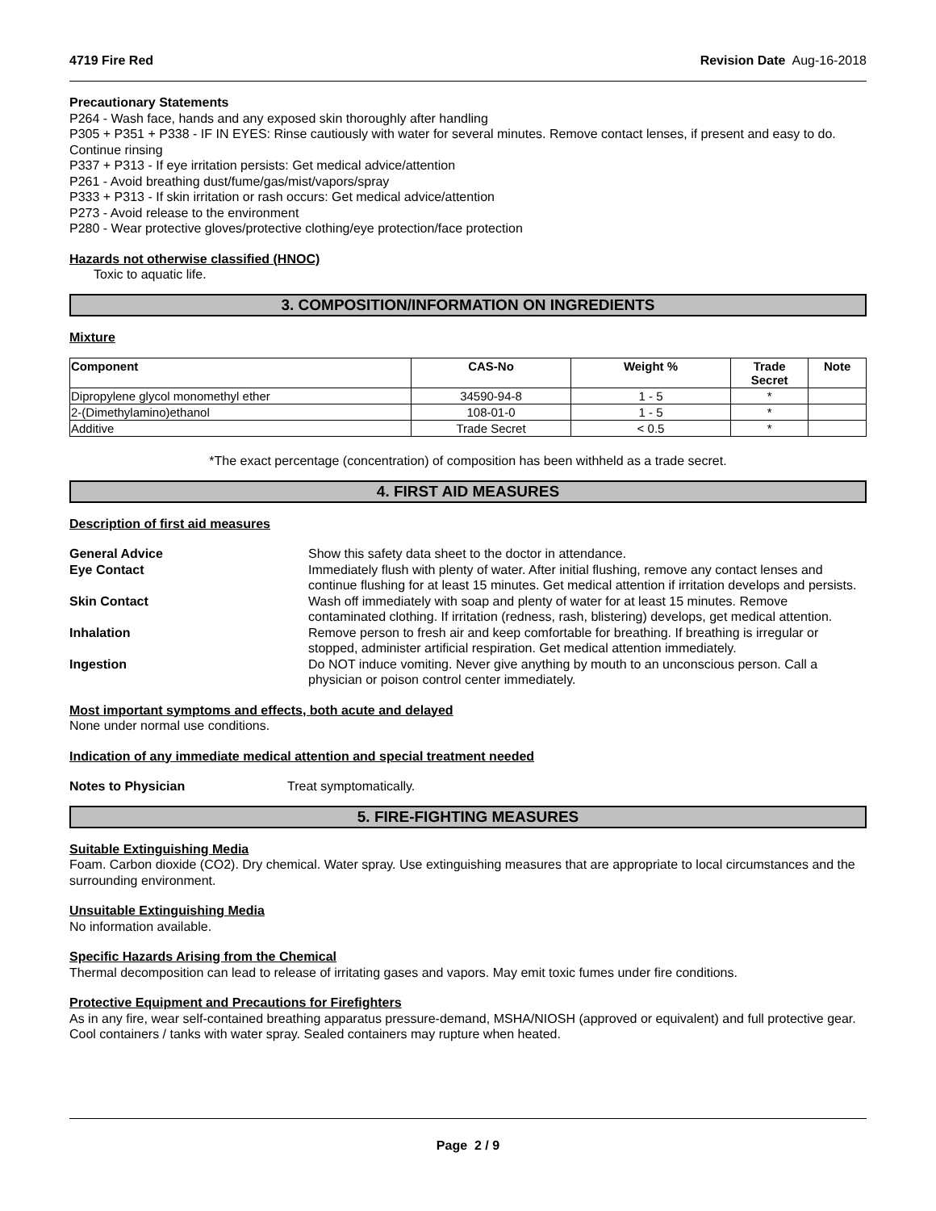4719 Fire Red Revision Date Aug-16-2018
Precautionary Statements
P264 - Wash face, hands and any exposed skin thoroughly after handling
P305 + P351 + P338 - IF IN EYES: Rinse cautiously with water for several minutes. Remove contact lenses, if present and easy to do. Continue rinsing
P337 + P313 - If eye irritation persists: Get medical advice/attention
P261 - Avoid breathing dust/fume/gas/mist/vapors/spray
P333 + P313 - If skin irritation or rash occurs: Get medical advice/attention
P273 - Avoid release to the environment
P280 - Wear protective gloves/protective clothing/eye protection/face protection
Hazards not otherwise classified (HNOC)
Toxic to aquatic life.
3. COMPOSITION/INFORMATION ON INGREDIENTS
Mixture
| Component | CAS-No | Weight % | Trade Secret | Note |
| --- | --- | --- | --- | --- |
| Dipropylene glycol monomethyl ether | 34590-94-8 | 1 - 5 | * | |
| 2-(Dimethylamino)ethanol | 108-01-0 | 1 - 5 | * | |
| Additive | Trade Secret | < 0.5 | * | |
*The exact percentage (concentration) of composition has been withheld as a trade secret.
4. FIRST AID MEASURES
Description of first aid measures
| General Advice | Show this safety data sheet to the doctor in attendance. |
| Eye Contact | Immediately flush with plenty of water. After initial flushing, remove any contact lenses and continue flushing for at least 15 minutes. Get medical attention if irritation develops and persists. |
| Skin Contact | Wash off immediately with soap and plenty of water for at least 15 minutes. Remove contaminated clothing. If irritation (redness, rash, blistering) develops, get medical attention. |
| Inhalation | Remove person to fresh air and keep comfortable for breathing. If breathing is irregular or stopped, administer artificial respiration. Get medical attention immediately. |
| Ingestion | Do NOT induce vomiting. Never give anything by mouth to an unconscious person. Call a physician or poison control center immediately. |
Most important symptoms and effects, both acute and delayed
None under normal use conditions.
Indication of any immediate medical attention and special treatment needed
Notes to Physician Treat symptomatically.
5. FIRE-FIGHTING MEASURES
Suitable Extinguishing Media
Foam. Carbon dioxide (CO2). Dry chemical. Water spray. Use extinguishing measures that are appropriate to local circumstances and the surrounding environment.
Unsuitable Extinguishing Media
No information available.
Specific Hazards Arising from the Chemical
Thermal decomposition can lead to release of irritating gases and vapors. May emit toxic fumes under fire conditions.
Protective Equipment and Precautions for Firefighters
As in any fire, wear self-contained breathing apparatus pressure-demand, MSHA/NIOSH (approved or equivalent) and full protective gear. Cool containers / tanks with water spray. Sealed containers may rupture when heated.
Page 2 / 9